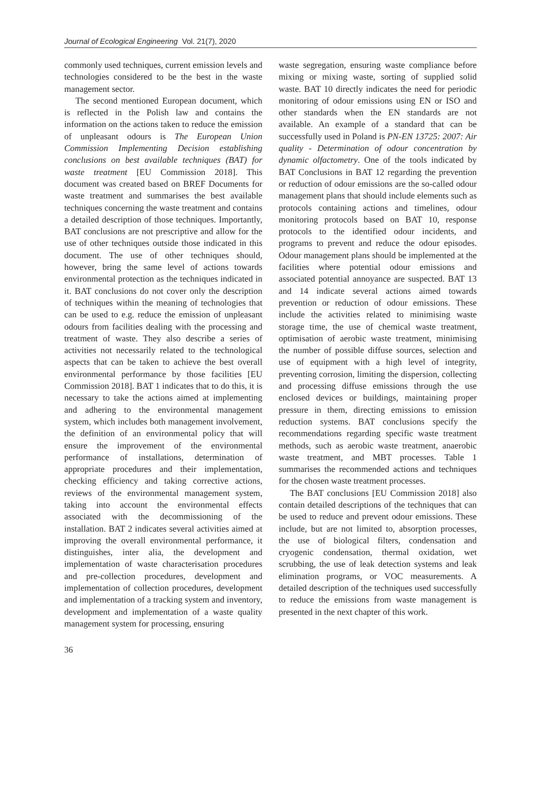Journal of Ecological Engineering Vol. 21(7), 2020
commonly used techniques, current emission levels and technologies considered to be the best in the waste management sector.
The second mentioned European document, which is reflected in the Polish law and contains the information on the actions taken to reduce the emission of unpleasant odours is The European Union Commission Implementing Decision establishing conclusions on best available techniques (BAT) for waste treatment [EU Commission 2018]. This document was created based on BREF Documents for waste treatment and summarises the best available techniques concerning the waste treatment and contains a detailed description of those techniques. Importantly, BAT conclusions are not prescriptive and allow for the use of other techniques outside those indicated in this document. The use of other techniques should, however, bring the same level of actions towards environmental protection as the techniques indicated in it. BAT conclusions do not cover only the description of techniques within the meaning of technologies that can be used to e.g. reduce the emission of unpleasant odours from facilities dealing with the processing and treatment of waste. They also describe a series of activities not necessarily related to the technological aspects that can be taken to achieve the best overall environmental performance by those facilities [EU Commission 2018]. BAT 1 indicates that to do this, it is necessary to take the actions aimed at implementing and adhering to the environmental management system, which includes both management involvement, the definition of an environmental policy that will ensure the improvement of the environmental performance of installations, determination of appropriate procedures and their implementation, checking efficiency and taking corrective actions, reviews of the environmental management system, taking into account the environmental effects associated with the decommissioning of the installation. BAT 2 indicates several activities aimed at improving the overall environmental performance, it distinguishes, inter alia, the development and implementation of waste characterisation procedures and pre-collection procedures, development and implementation of collection procedures, development and implementation of a tracking system and inventory, development and implementation of a waste quality management system for processing, ensuring
waste segregation, ensuring waste compliance before mixing or mixing waste, sorting of supplied solid waste. BAT 10 directly indicates the need for periodic monitoring of odour emissions using EN or ISO and other standards when the EN standards are not available. An example of a standard that can be successfully used in Poland is PN-EN 13725: 2007: Air quality - Determination of odour concentration by dynamic olfactometry. One of the tools indicated by BAT Conclusions in BAT 12 regarding the prevention or reduction of odour emissions are the so-called odour management plans that should include elements such as protocols containing actions and timelines, odour monitoring protocols based on BAT 10, response protocols to the identified odour incidents, and programs to prevent and reduce the odour episodes. Odour management plans should be implemented at the facilities where potential odour emissions and associated potential annoyance are suspected. BAT 13 and 14 indicate several actions aimed towards prevention or reduction of odour emissions. These include the activities related to minimising waste storage time, the use of chemical waste treatment, optimisation of aerobic waste treatment, minimising the number of possible diffuse sources, selection and use of equipment with a high level of integrity, preventing corrosion, limiting the dispersion, collecting and processing diffuse emissions through the use enclosed devices or buildings, maintaining proper pressure in them, directing emissions to emission reduction systems. BAT conclusions specify the recommendations regarding specific waste treatment methods, such as aerobic waste treatment, anaerobic waste treatment, and MBT processes. Table 1 summarises the recommended actions and techniques for the chosen waste treatment processes.
The BAT conclusions [EU Commission 2018] also contain detailed descriptions of the techniques that can be used to reduce and prevent odour emissions. These include, but are not limited to, absorption processes, the use of biological filters, condensation and cryogenic condensation, thermal oxidation, wet scrubbing, the use of leak detection systems and leak elimination programs, or VOC measurements. A detailed description of the techniques used successfully to reduce the emissions from waste management is presented in the next chapter of this work.
36